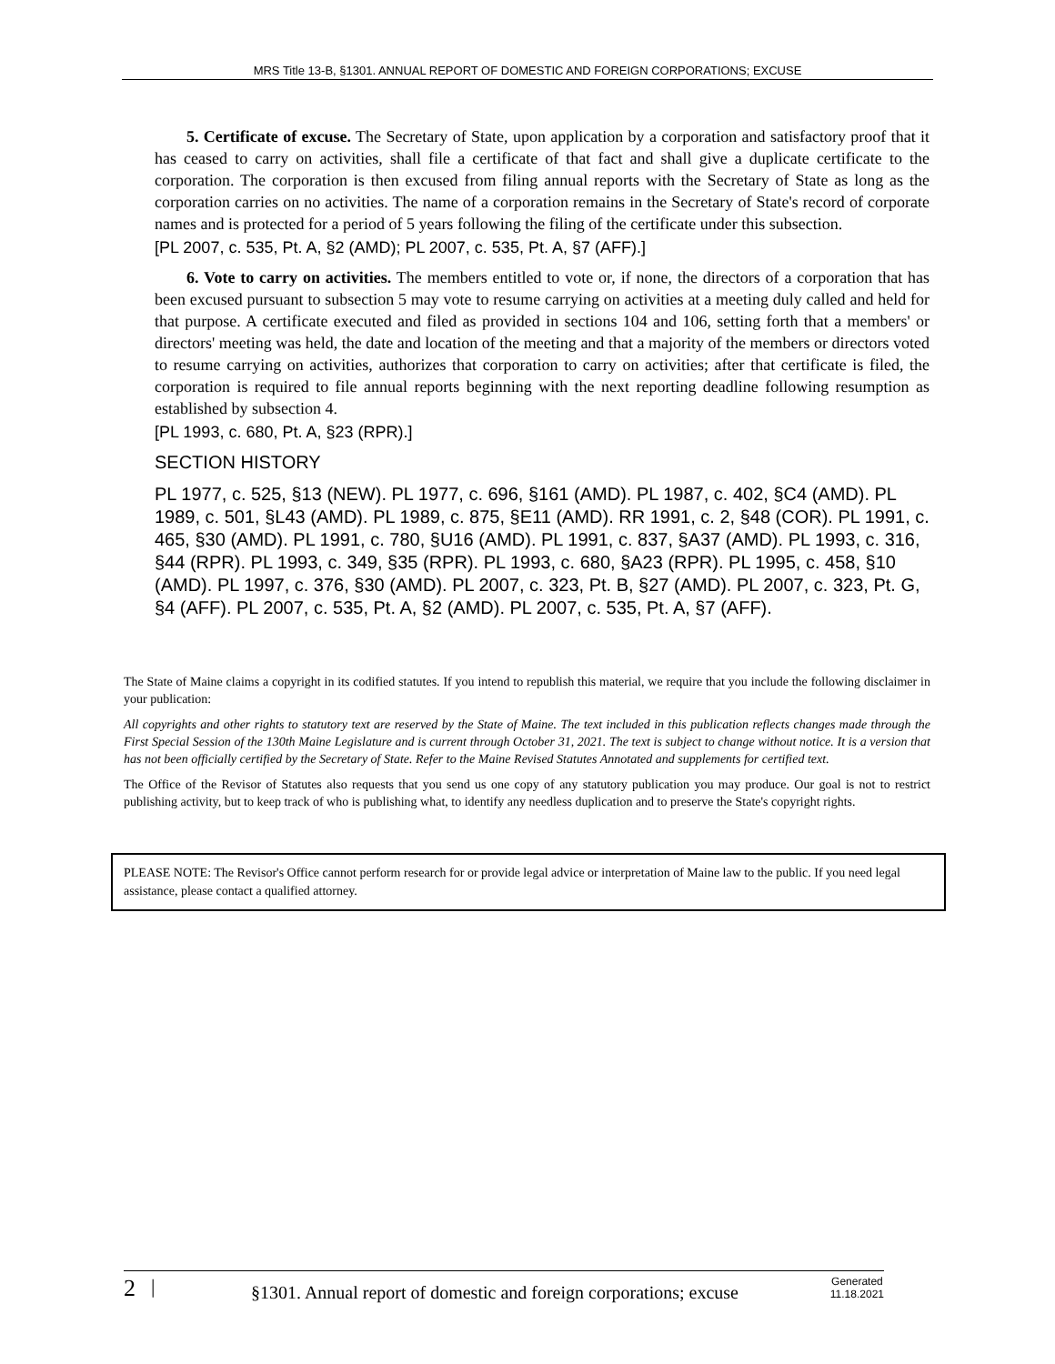MRS Title 13-B, §1301. ANNUAL REPORT OF DOMESTIC AND FOREIGN CORPORATIONS; EXCUSE
5. Certificate of excuse. The Secretary of State, upon application by a corporation and satisfactory proof that it has ceased to carry on activities, shall file a certificate of that fact and shall give a duplicate certificate to the corporation. The corporation is then excused from filing annual reports with the Secretary of State as long as the corporation carries on no activities. The name of a corporation remains in the Secretary of State's record of corporate names and is protected for a period of 5 years following the filing of the certificate under this subsection.
[PL 2007, c. 535, Pt. A, §2 (AMD); PL 2007, c. 535, Pt. A, §7 (AFF).]
6. Vote to carry on activities. The members entitled to vote or, if none, the directors of a corporation that has been excused pursuant to subsection 5 may vote to resume carrying on activities at a meeting duly called and held for that purpose. A certificate executed and filed as provided in sections 104 and 106, setting forth that a members' or directors' meeting was held, the date and location of the meeting and that a majority of the members or directors voted to resume carrying on activities, authorizes that corporation to carry on activities; after that certificate is filed, the corporation is required to file annual reports beginning with the next reporting deadline following resumption as established by subsection 4.
[PL 1993, c. 680, Pt. A, §23 (RPR).]
SECTION HISTORY
PL 1977, c. 525, §13 (NEW). PL 1977, c. 696, §161 (AMD). PL 1987, c. 402, §C4 (AMD). PL 1989, c. 501, §L43 (AMD). PL 1989, c. 875, §E11 (AMD). RR 1991, c. 2, §48 (COR). PL 1991, c. 465, §30 (AMD). PL 1991, c. 780, §U16 (AMD). PL 1991, c. 837, §A37 (AMD). PL 1993, c. 316, §44 (RPR). PL 1993, c. 349, §35 (RPR). PL 1993, c. 680, §A23 (RPR). PL 1995, c. 458, §10 (AMD). PL 1997, c. 376, §30 (AMD). PL 2007, c. 323, Pt. B, §27 (AMD). PL 2007, c. 323, Pt. G, §4 (AFF). PL 2007, c. 535, Pt. A, §2 (AMD). PL 2007, c. 535, Pt. A, §7 (AFF).
The State of Maine claims a copyright in its codified statutes. If you intend to republish this material, we require that you include the following disclaimer in your publication:
All copyrights and other rights to statutory text are reserved by the State of Maine. The text included in this publication reflects changes made through the First Special Session of the 130th Maine Legislature and is current through October 31, 2021. The text is subject to change without notice. It is a version that has not been officially certified by the Secretary of State. Refer to the Maine Revised Statutes Annotated and supplements for certified text.
The Office of the Revisor of Statutes also requests that you send us one copy of any statutory publication you may produce. Our goal is not to restrict publishing activity, but to keep track of who is publishing what, to identify any needless duplication and to preserve the State's copyright rights.
PLEASE NOTE: The Revisor's Office cannot perform research for or provide legal advice or interpretation of Maine law to the public. If you need legal assistance, please contact a qualified attorney.
2 | §1301. Annual report of domestic and foreign corporations; excuse Generated
11.18.2021